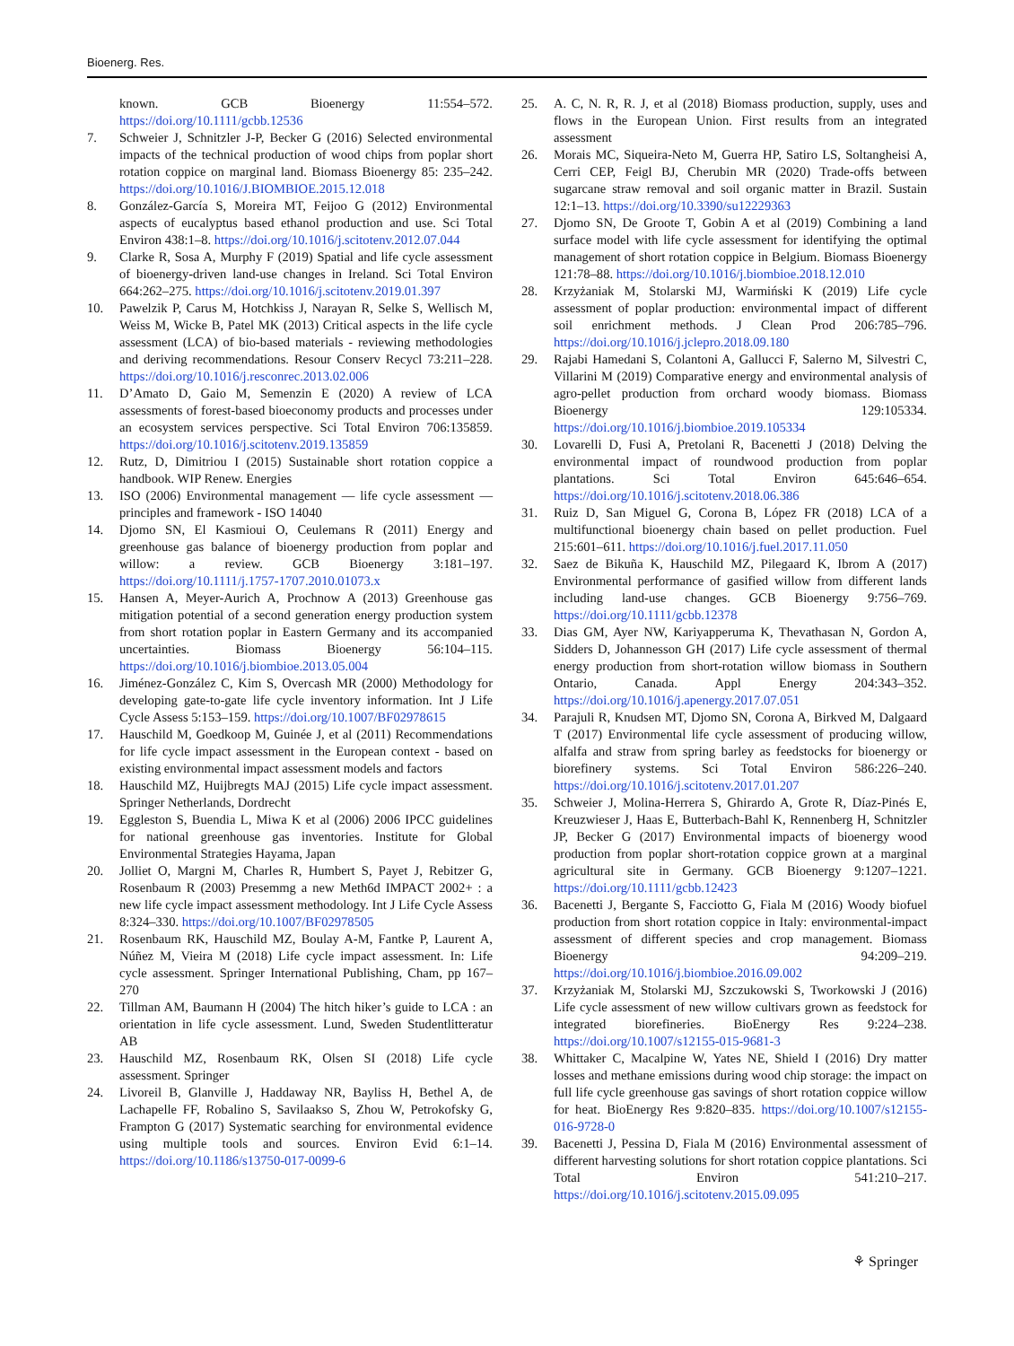Bioenerg. Res.
known. GCB Bioenergy 11:554–572. https://doi.org/10.1111/gcbb.12536
7. Schweier J, Schnitzler J-P, Becker G (2016) Selected environmental impacts of the technical production of wood chips from poplar short rotation coppice on marginal land. Biomass Bioenergy 85: 235–242. https://doi.org/10.1016/J.BIOMBIOE.2015.12.018
8. González-García S, Moreira MT, Feijoo G (2012) Environmental aspects of eucalyptus based ethanol production and use. Sci Total Environ 438:1–8. https://doi.org/10.1016/j.scitotenv.2012.07.044
9. Clarke R, Sosa A, Murphy F (2019) Spatial and life cycle assessment of bioenergy-driven land-use changes in Ireland. Sci Total Environ 664:262–275. https://doi.org/10.1016/j.scitotenv.2019.01.397
10. Pawelzik P, Carus M, Hotchkiss J, Narayan R, Selke S, Wellisch M, Weiss M, Wicke B, Patel MK (2013) Critical aspects in the life cycle assessment (LCA) of bio-based materials - reviewing methodologies and deriving recommendations. Resour Conserv Recycl 73:211–228. https://doi.org/10.1016/j.resconrec.2013.02.006
11. D’Amato D, Gaio M, Semenzin E (2020) A review of LCA assessments of forest-based bioeconomy products and processes under an ecosystem services perspective. Sci Total Environ 706:135859. https://doi.org/10.1016/j.scitotenv.2019.135859
12. Rutz, D, Dimitriou I (2015) Sustainable short rotation coppice a handbook. WIP Renew. Energies
13. ISO (2006) Environmental management — life cycle assessment — principles and framework - ISO 14040
14. Djomo SN, El Kasmioui O, Ceulemans R (2011) Energy and greenhouse gas balance of bioenergy production from poplar and willow: a review. GCB Bioenergy 3:181–197. https://doi.org/10.1111/j.1757-1707.2010.01073.x
15. Hansen A, Meyer-Aurich A, Prochnow A (2013) Greenhouse gas mitigation potential of a second generation energy production system from short rotation poplar in Eastern Germany and its accompanied uncertainties. Biomass Bioenergy 56:104–115. https://doi.org/10.1016/j.biombioe.2013.05.004
16. Jiménez-González C, Kim S, Overcash MR (2000) Methodology for developing gate-to-gate life cycle inventory information. Int J Life Cycle Assess 5:153–159. https://doi.org/10.1007/BF02978615
17. Hauschild M, Goedkoop M, Guinée J, et al (2011) Recommendations for life cycle impact assessment in the European context - based on existing environmental impact assessment models and factors
18. Hauschild MZ, Huijbregts MAJ (2015) Life cycle impact assessment. Springer Netherlands, Dordrecht
19. Eggleston S, Buendia L, Miwa K et al (2006) 2006 IPCC guidelines for national greenhouse gas inventories. Institute for Global Environmental Strategies Hayama, Japan
20. Jolliet O, Margni M, Charles R, Humbert S, Payet J, Rebitzer G, Rosenbaum R (2003) Presemmg a new Meth6d IMPACT 2002+ : a new life cycle impact assessment methodology. Int J Life Cycle Assess 8:324–330. https://doi.org/10.1007/BF02978505
21. Rosenbaum RK, Hauschild MZ, Boulay A-M, Fantke P, Laurent A, Núñez M, Vieira M (2018) Life cycle impact assessment. In: Life cycle assessment. Springer International Publishing, Cham, pp 167–270
22. Tillman AM, Baumann H (2004) The hitch hiker’s guide to LCA : an orientation in life cycle assessment. Lund, Sweden Studentlitteratur AB
23. Hauschild MZ, Rosenbaum RK, Olsen SI (2018) Life cycle assessment. Springer
24. Livoreil B, Glanville J, Haddaway NR, Bayliss H, Bethel A, de Lachapelle FF, Robalino S, Savilaakso S, Zhou W, Petrokofsky G, Frampton G (2017) Systematic searching for environmental evidence using multiple tools and sources. Environ Evid 6:1–14. https://doi.org/10.1186/s13750-017-0099-6
25. A. C, N. R, R. J, et al (2018) Biomass production, supply, uses and flows in the European Union. First results from an integrated assessment
26. Morais MC, Siqueira-Neto M, Guerra HP, Satiro LS, Soltangheisi A, Cerri CEP, Feigl BJ, Cherubin MR (2020) Trade-offs between sugarcane straw removal and soil organic matter in Brazil. Sustain 12:1–13. https://doi.org/10.3390/su12229363
27. Djomo SN, De Groote T, Gobin A et al (2019) Combining a land surface model with life cycle assessment for identifying the optimal management of short rotation coppice in Belgium. Biomass Bioenergy 121:78–88. https://doi.org/10.1016/j.biombioe.2018.12.010
28. Krzyżaniak M, Stolarski MJ, Warmiński K (2019) Life cycle assessment of poplar production: environmental impact of different soil enrichment methods. J Clean Prod 206:785–796. https://doi.org/10.1016/j.jclepro.2018.09.180
29. Rajabi Hamedani S, Colantoni A, Gallucci F, Salerno M, Silvestri C, Villarini M (2019) Comparative energy and environmental analysis of agro-pellet production from orchard woody biomass. Biomass Bioenergy 129:105334. https://doi.org/10.1016/j.biombioe.2019.105334
30. Lovarelli D, Fusi A, Pretolani R, Bacenetti J (2018) Delving the environmental impact of roundwood production from poplar plantations. Sci Total Environ 645:646–654. https://doi.org/10.1016/j.scitotenv.2018.06.386
31. Ruiz D, San Miguel G, Corona B, López FR (2018) LCA of a multifunctional bioenergy chain based on pellet production. Fuel 215:601–611. https://doi.org/10.1016/j.fuel.2017.11.050
32. Saez de Bikuña K, Hauschild MZ, Pilegaard K, Ibrom A (2017) Environmental performance of gasified willow from different lands including land-use changes. GCB Bioenergy 9:756–769. https://doi.org/10.1111/gcbb.12378
33. Dias GM, Ayer NW, Kariyapperuma K, Thevathasan N, Gordon A, Sidders D, Johannesson GH (2017) Life cycle assessment of thermal energy production from short-rotation willow biomass in Southern Ontario, Canada. Appl Energy 204:343–352. https://doi.org/10.1016/j.apenergy.2017.07.051
34. Parajuli R, Knudsen MT, Djomo SN, Corona A, Birkved M, Dalgaard T (2017) Environmental life cycle assessment of producing willow, alfalfa and straw from spring barley as feedstocks for bioenergy or biorefinery systems. Sci Total Environ 586:226–240. https://doi.org/10.1016/j.scitotenv.2017.01.207
35. Schweier J, Molina-Herrera S, Ghirardo A, Grote R, Díaz-Pinés E, Kreuzwieser J, Haas E, Butterbach-Bahl K, Rennenberg H, Schnitzler JP, Becker G (2017) Environmental impacts of bioenergy wood production from poplar short-rotation coppice grown at a marginal agricultural site in Germany. GCB Bioenergy 9:1207–1221. https://doi.org/10.1111/gcbb.12423
36. Bacenetti J, Bergante S, Facciotto G, Fiala M (2016) Woody biofuel production from short rotation coppice in Italy: environmental-impact assessment of different species and crop management. Biomass Bioenergy 94:209–219. https://doi.org/10.1016/j.biombioe.2016.09.002
37. Krzyżaniak M, Stolarski MJ, Szczukowski S, Tworkowski J (2016) Life cycle assessment of new willow cultivars grown as feedstock for integrated biorefineries. BioEnergy Res 9:224–238. https://doi.org/10.1007/s12155-015-9681-3
38. Whittaker C, Macalpine W, Yates NE, Shield I (2016) Dry matter losses and methane emissions during wood chip storage: the impact on full life cycle greenhouse gas savings of short rotation coppice willow for heat. BioEnergy Res 9:820–835. https://doi.org/10.1007/s12155-016-9728-0
39. Bacenetti J, Pessina D, Fiala M (2016) Environmental assessment of different harvesting solutions for short rotation coppice plantations. Sci Total Environ 541:210–217. https://doi.org/10.1016/j.scitotenv.2015.09.095
⚘ Springer